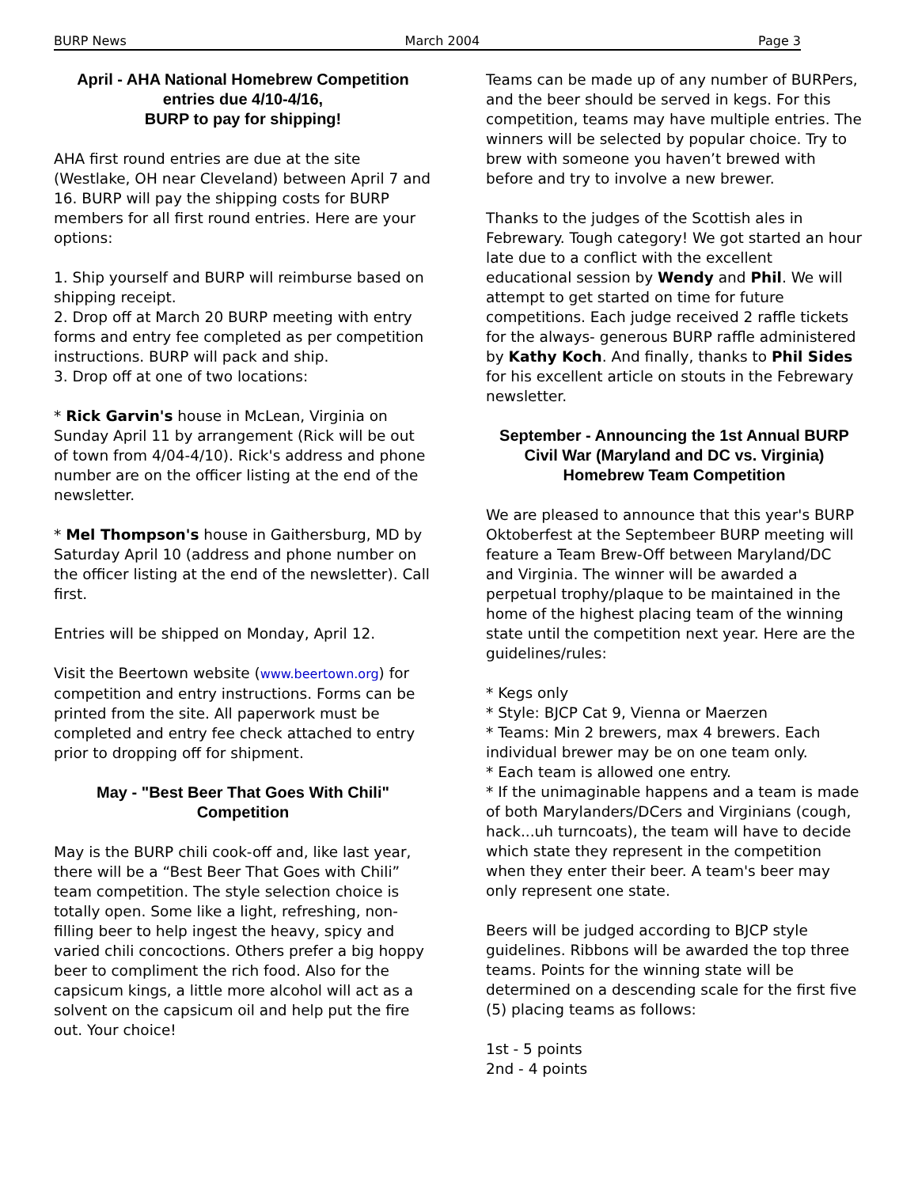BURP News March 2004 Page 3
April - AHA National Homebrew Competition entries due 4/10-4/16,
BURP to pay for shipping!
AHA first round entries are due at the site (Westlake, OH near Cleveland) between April 7 and 16. BURP will pay the shipping costs for BURP members for all first round entries. Here are your options:
1. Ship yourself and BURP will reimburse based on shipping receipt.
2. Drop off at March 20 BURP meeting with entry forms and entry fee completed as per competition instructions. BURP will pack and ship.
3. Drop off at one of two locations:
* Rick Garvin's house in McLean, Virginia on Sunday April 11 by arrangement (Rick will be out of town from 4/04-4/10). Rick's address and phone number are on the officer listing at the end of the newsletter.
* Mel Thompson's house in Gaithersburg, MD by Saturday April 10 (address and phone number on the officer listing at the end of the newsletter). Call first.
Entries will be shipped on Monday, April 12.
Visit the Beertown website (www.beertown.org) for competition and entry instructions. Forms can be printed from the site. All paperwork must be completed and entry fee check attached to entry prior to dropping off for shipment.
May - "Best Beer That Goes With Chili" Competition
May is the BURP chili cook-off and, like last year, there will be a “Best Beer That Goes with Chili” team competition. The style selection choice is totally open. Some like a light, refreshing, non-filling beer to help ingest the heavy, spicy and varied chili concoctions. Others prefer a big hoppy beer to compliment the rich food. Also for the capsicum kings, a little more alcohol will act as a solvent on the capsicum oil and help put the fire out. Your choice!
Teams can be made up of any number of BURPers, and the beer should be served in kegs. For this competition, teams may have multiple entries. The winners will be selected by popular choice. Try to brew with someone you haven’t brewed with before and try to involve a new brewer.
Thanks to the judges of the Scottish ales in Febrewary. Tough category! We got started an hour late due to a conflict with the excellent educational session by Wendy and Phil. We will attempt to get started on time for future competitions. Each judge received 2 raffle tickets for the always- generous BURP raffle administered by Kathy Koch. And finally, thanks to Phil Sides for his excellent article on stouts in the Febrewary newsletter.
September - Announcing the 1st Annual BURP Civil War (Maryland and DC vs. Virginia) Homebrew Team Competition
We are pleased to announce that this year's BURP Oktoberfest at the Septembeer BURP meeting will feature a Team Brew-Off between Maryland/DC and Virginia. The winner will be awarded a perpetual trophy/plaque to be maintained in the home of the highest placing team of the winning state until the competition next year. Here are the guidelines/rules:
* Kegs only
* Style: BJCP Cat 9, Vienna or Maerzen
* Teams: Min 2 brewers, max 4 brewers. Each individual brewer may be on one team only.
* Each team is allowed one entry.
* If the unimaginable happens and a team is made of both Marylanders/DCers and Virginians (cough, hack...uh turncoats), the team will have to decide which state they represent in the competition when they enter their beer. A team's beer may only represent one state.
Beers will be judged according to BJCP style guidelines. Ribbons will be awarded the top three teams. Points for the winning state will be determined on a descending scale for the first five (5) placing teams as follows:
1st - 5 points
2nd - 4 points